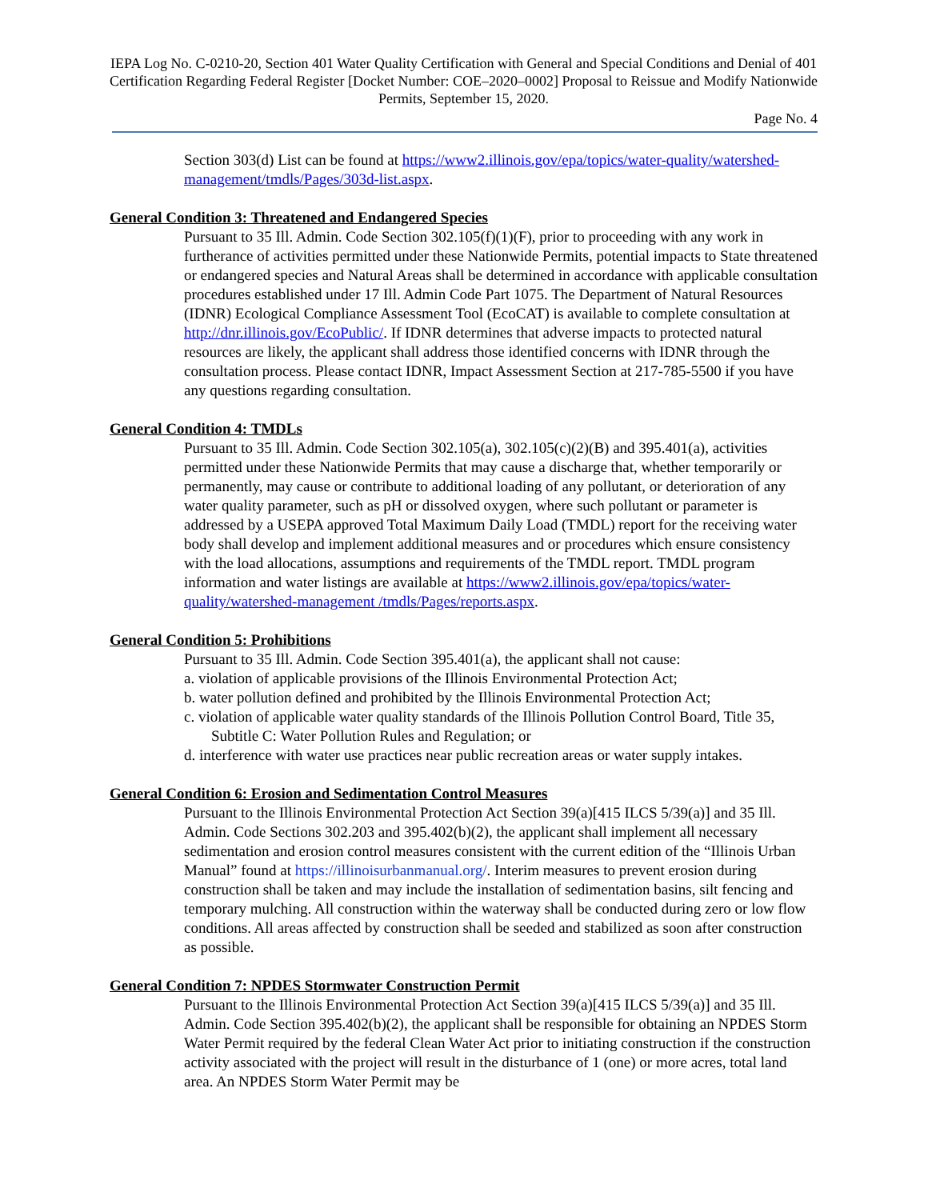IEPA Log No. C-0210-20, Section 401 Water Quality Certification with General and Special Conditions and Denial of 401 Certification Regarding Federal Register [Docket Number: COE–2020–0002] Proposal to Reissue and Modify Nationwide Permits, September 15, 2020.
Page No. 4
Section 303(d) List can be found at https://www2.illinois.gov/epa/topics/water-quality/watershed-management/tmdls/Pages/303d-list.aspx.
General Condition 3: Threatened and Endangered Species
Pursuant to 35 Ill. Admin. Code Section 302.105(f)(1)(F), prior to proceeding with any work in furtherance of activities permitted under these Nationwide Permits, potential impacts to State threatened or endangered species and Natural Areas shall be determined in accordance with applicable consultation procedures established under 17 Ill. Admin Code Part 1075. The Department of Natural Resources (IDNR) Ecological Compliance Assessment Tool (EcoCAT) is available to complete consultation at http://dnr.illinois.gov/EcoPublic/. If IDNR determines that adverse impacts to protected natural resources are likely, the applicant shall address those identified concerns with IDNR through the consultation process. Please contact IDNR, Impact Assessment Section at 217-785-5500 if you have any questions regarding consultation.
General Condition 4: TMDLs
Pursuant to 35 Ill. Admin. Code Section 302.105(a), 302.105(c)(2)(B) and 395.401(a), activities permitted under these Nationwide Permits that may cause a discharge that, whether temporarily or permanently, may cause or contribute to additional loading of any pollutant, or deterioration of any water quality parameter, such as pH or dissolved oxygen, where such pollutant or parameter is addressed by a USEPA approved Total Maximum Daily Load (TMDL) report for the receiving water body shall develop and implement additional measures and or procedures which ensure consistency with the load allocations, assumptions and requirements of the TMDL report. TMDL program information and water listings are available at https://www2.illinois.gov/epa/topics/water-quality/watershed-management /tmdls/Pages/reports.aspx.
General Condition 5: Prohibitions
Pursuant to 35 Ill. Admin. Code Section 395.401(a), the applicant shall not cause:
a. violation of applicable provisions of the Illinois Environmental Protection Act;
b. water pollution defined and prohibited by the Illinois Environmental Protection Act;
c. violation of applicable water quality standards of the Illinois Pollution Control Board, Title 35, Subtitle C: Water Pollution Rules and Regulation; or
d. interference with water use practices near public recreation areas or water supply intakes.
General Condition 6: Erosion and Sedimentation Control Measures
Pursuant to the Illinois Environmental Protection Act Section 39(a)[415 ILCS 5/39(a)] and 35 Ill. Admin. Code Sections 302.203 and 395.402(b)(2), the applicant shall implement all necessary sedimentation and erosion control measures consistent with the current edition of the “Illinois Urban Manual” found at https://illinoisurbanmanual.org/. Interim measures to prevent erosion during construction shall be taken and may include the installation of sedimentation basins, silt fencing and temporary mulching. All construction within the waterway shall be conducted during zero or low flow conditions. All areas affected by construction shall be seeded and stabilized as soon after construction as possible.
General Condition 7: NPDES Stormwater Construction Permit
Pursuant to the Illinois Environmental Protection Act Section 39(a)[415 ILCS 5/39(a)] and 35 Ill. Admin. Code Section 395.402(b)(2), the applicant shall be responsible for obtaining an NPDES Storm Water Permit required by the federal Clean Water Act prior to initiating construction if the construction activity associated with the project will result in the disturbance of 1 (one) or more acres, total land area. An NPDES Storm Water Permit may be